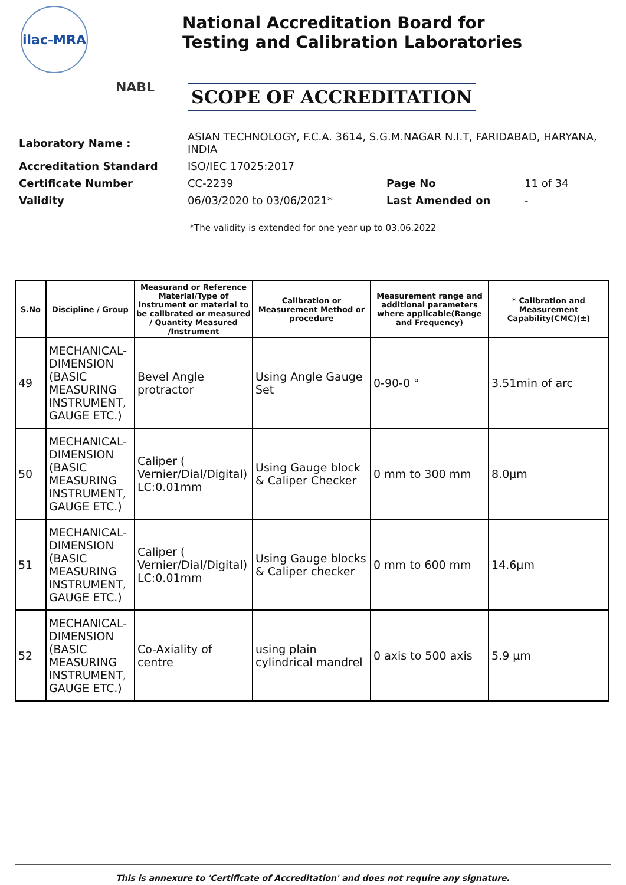ilac-MRA
NABL
National Accreditation Board for
Testing and Calibration Laboratories
SCOPE OF ACCREDITATION
| Laboratory Name : | ASIAN TECHNOLOGY, F.C.A. 3614, S.G.M.NAGAR N.I.T, FARIDABAD, HARYANA, INDIA | | |
| Accreditation Standard | ISO/IEC 17025:2017 | | |
| Certificate Number | CC-2239 | Page No | 11 of 34 |
| Validity | 06/03/2020 to 03/06/2021* | Last Amended on | - |
*The validity is extended for one year up to 03.06.2022
| S.No | Discipline / Group | Measurand or Reference Material/Type of instrument or material to be calibrated or measured / Quantity Measured /Instrument | Calibration or Measurement Method or procedure | Measurement range and additional parameters where applicable(Range and Frequency) | * Calibration and Measurement Capability(CMC)(±) |
| --- | --- | --- | --- | --- | --- |
| 49 | MECHANICAL- DIMENSION (BASIC MEASURING INSTRUMENT, GAUGE ETC.) | Bevel Angle protractor | Using Angle Gauge Set | 0-90-0 ° | 3.51min of arc |
| 50 | MECHANICAL- DIMENSION (BASIC MEASURING INSTRUMENT, GAUGE ETC.) | Caliper ( Vernier/Dial/Digital) LC:0.01mm | Using Gauge block & Caliper Checker | 0 mm to 300 mm | 8.0µm |
| 51 | MECHANICAL- DIMENSION (BASIC MEASURING INSTRUMENT, GAUGE ETC.) | Caliper ( Vernier/Dial/Digital) LC:0.01mm | Using Gauge blocks & Caliper checker | 0 mm to 600 mm | 14.6µm |
| 52 | MECHANICAL- DIMENSION (BASIC MEASURING INSTRUMENT, GAUGE ETC.) | Co-Axiality of centre | using plain cylindrical mandrel | 0 axis to 500 axis | 5.9 µm |
This is annexure to 'Certificate of Accreditation' and does not require any signature.